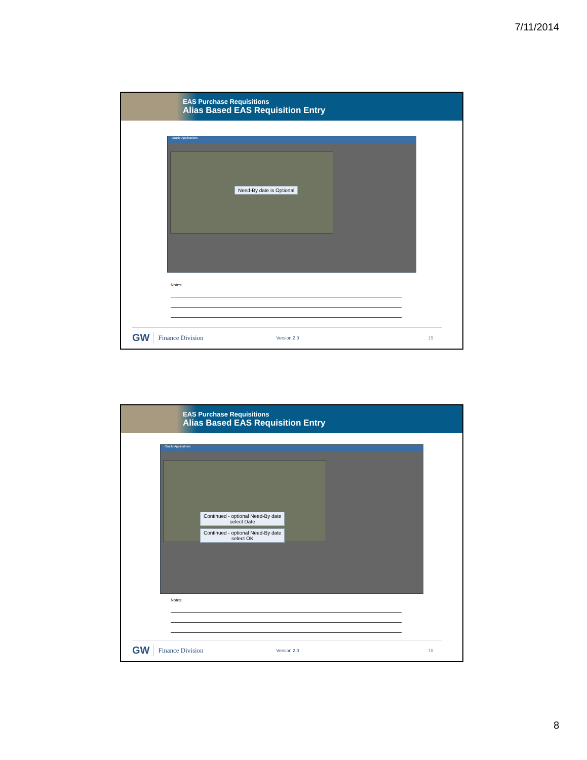7/11/2014
EAS Purchase Requisitions
Alias Based EAS Requisition Entry
Oracle Applications
Need-By date is Optional
Notes:
GW Finance Division Version 2.0 15
EAS Purchase Requisitions
Alias Based EAS Requisition Entry
Oracle Applications
Continued - optional Need-By date
select Date
Continued - optional Need-By date
select OK
Notes:
GW Finance Division Version 2.0 16
8